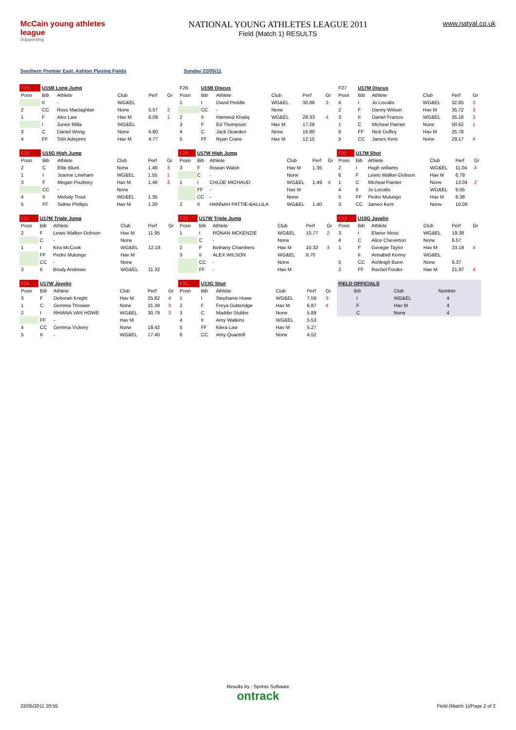McCain young athletes league
Supporting
NATIONAL YOUNG ATHLETES LEAGUE 2011
Field (Match 1) RESULTS
www.natyal.co.uk
Southern Premier East, Ashton Playing Fields Sunday 22/05/11
| F25 | U15B Long Jump | | | | |
| Posn | Bib | Athlete | Club | Perf | Gr |
| | II | - | WG&EL | | |
| 2 | CC | Ross Maclaghlan | Norw | 5.57 | 2 |
| 1 | F | Alex Law | Hav M | 6.09 | 1 |
| | I | Junior Milla | WG&EL | | |
| 3 | C | Daniel Wong | Norw | 4.80 | |
| 4 | FF | Tobi Adeyemi | Hav M | 4.77 | |
| F28 | U15G High Jump | | | | |
| Posn | Bib | Athlete | Club | Perf | Gr |
| 2 | C | Ellie Blunt | Norw | 1.49 | 3 |
| 1 | I | Joanne Lineham | WG&EL | 1.55 | 1 |
| 3 | F | Megan Poultney | Hav M | 1.46 | 3 |
| | CC | - | Norw | | |
| 4 | II | Melody Trout | WG&EL | 1.35 | |
| 5 | FF | Sidnie Phillips | Hav M | 1.20 | |
| F31 | U17M Triple Jump | | | | |
| Posn | Bib | Athlete | Club | Perf | Gr |
| 2 | F | Lewis Walker-Dobson | Hav M | 11.95 | |
| | C | - | Norw | | |
| 1 | I | Kira McCook | WG&EL | 12.18 | |
| | FF | Pedro Mulungo | Hav M | | |
| | CC | - | Norw | | |
| 3 | II | Brody Andrews | WG&EL | 11.32 | |
| F34 | U17W Javelin | | | | |
| Posn | Bib | Athlete | Club | Perf | Gr |
| 3 | F | Deborah Knight | Hav M | 25.82 | 4 |
| 1 | C | Gemma Thrower | Norw | 31.39 | 3 |
| 2 | I | RHIANA VAN HOWE | WG&EL | 30.79 | 3 |
| | FF | - | Hav M | | |
| 4 | CC | Gemma Vickery | Norw | 18.42 | |
| 5 | II | - | WG&EL | 17.40 | |
| F26 | U15B Discus | | | | |
| Posn | Bib | Athlete | Club | Perf | Gr |
| 1 | I | David Peddle | WG&EL | 30.86 | 3 |
| | CC | - | Norw | | |
| 2 | II | Hameed Khaliq | WG&EL | 28.33 | 4 |
| 3 | F | Ed Thompson | Hav M | 17.26 | |
| 4 | C | Jack Dearden | Norw | 16.80 | |
| 5 | FF | Ryan Crane | Hav M | 12.15 | |
| F29 | U17W High Jump | | | | |
| Posn | Bib | Athlete | Club | Perf | Gr |
| 3 | F | Rowan Walsh | Hav M | 1.35 | |
| | C | - | Norw | | |
| 1 | I | CHLOE MICHAUD | WG&EL | 1.49 | 4 |
| | FF | - | Hav M | | |
| | CC | - | Norw | | |
| 2 | II | HANNAH PATTIE-BALLILA | WG&EL | 1.40 | |
| F32 | U17W Triple Jump | | | | |
| Posn | Bib | Athlete | Club | Perf | Gr |
| 1 | I | RONAN MCKENZIE | WG&EL | 10.77 | 2 |
| | C | - | Norw | | |
| 2 | F | Bethany Chambers | Hav M | 10.32 | 3 |
| 3 | II | ALEX WILSON | WG&EL | 8.70 | |
| | CC | - | Norw | | |
| | FF | - | Hav M | | |
| F35 | U13G Shot | | | | |
| Posn | Bib | Athlete | Club | Perf | Gr |
| 1 | I | Stephanie Howe | WG&EL | 7.59 | 3 |
| 2 | F | Freya Gutteridge | Hav M | 6.87 | 4 |
| 3 | C | Maddie Stubbs | Norw | 5.89 | |
| 4 | II | Amy Watkins | WG&EL | 5.53 | |
| 5 | FF | Kiera Law | Hav M | 5.27 | |
| 6 | CC | Amy Quantrill | Norw | 4.52 | |
| F27 | U17M Discus | | | | |
| Posn | Bib | Athlete | Club | Perf | Gr |
| 4 | I | Jo Liscalis | WG&EL | 32.85 | 3 |
| 2 | F | Danny Wilson | Hav M | 35.72 | 3 |
| 3 | II | Daniel Francis | WG&EL | 35.18 | 3 |
| 1 | C | Micheal Painter | Norw | 50.62 | 1 |
| 6 | FF | Nick Duffey | Hav M | 25.78 | |
| 5 | CC | James Kent | Norw | 29.17 | 4 |
| F30 | U17M Shot | | | | |
| Posn | Bib | Athlete | Club | Perf | Gr |
| 2 | I | Hugh williams | WG&EL | 11.04 | 4 |
| 6 | F | Lewis Walker-Dobson | Hav M | 6.79 | |
| 1 | C | Micheal Painter | Norw | 13.04 | 2 |
| 4 | II | Jo Liscalis | WG&EL | 9.55 | |
| 5 | FF | Pedro Mulungo | Hav M | 8.38 | |
| 3 | CC | James Kent | Norw | 10.09 | |
| F33 | U15G Javelin | | | | |
| Posn | Bib | Athlete | Club | Perf | Gr |
| 3 | I | Elanor Moss | WG&EL | 19.38 | |
| 4 | C | Alice Cheverton | Norw | 6.57 | |
| 1 | F | Georgie Taylor | Hav M | 23.19 | 4 |
| | II | Annabell Kenny | WG&EL | | |
| 5 | CC | Ashleigh Bunn | Norw | 6.37 | |
| 2 | FF | Rachel Forder | Hav M | 21.97 | 4 |
| FIELD OFFICIALS | | |
| Bib | Club | Number |
| I | WG&EL | 4 |
| F | Hav M | 4 |
| C | Norw | 4 |
Results by : Sprints Software
ontrack
22/05/2011 20:55 Field (Match 1)/Page 2 of 2